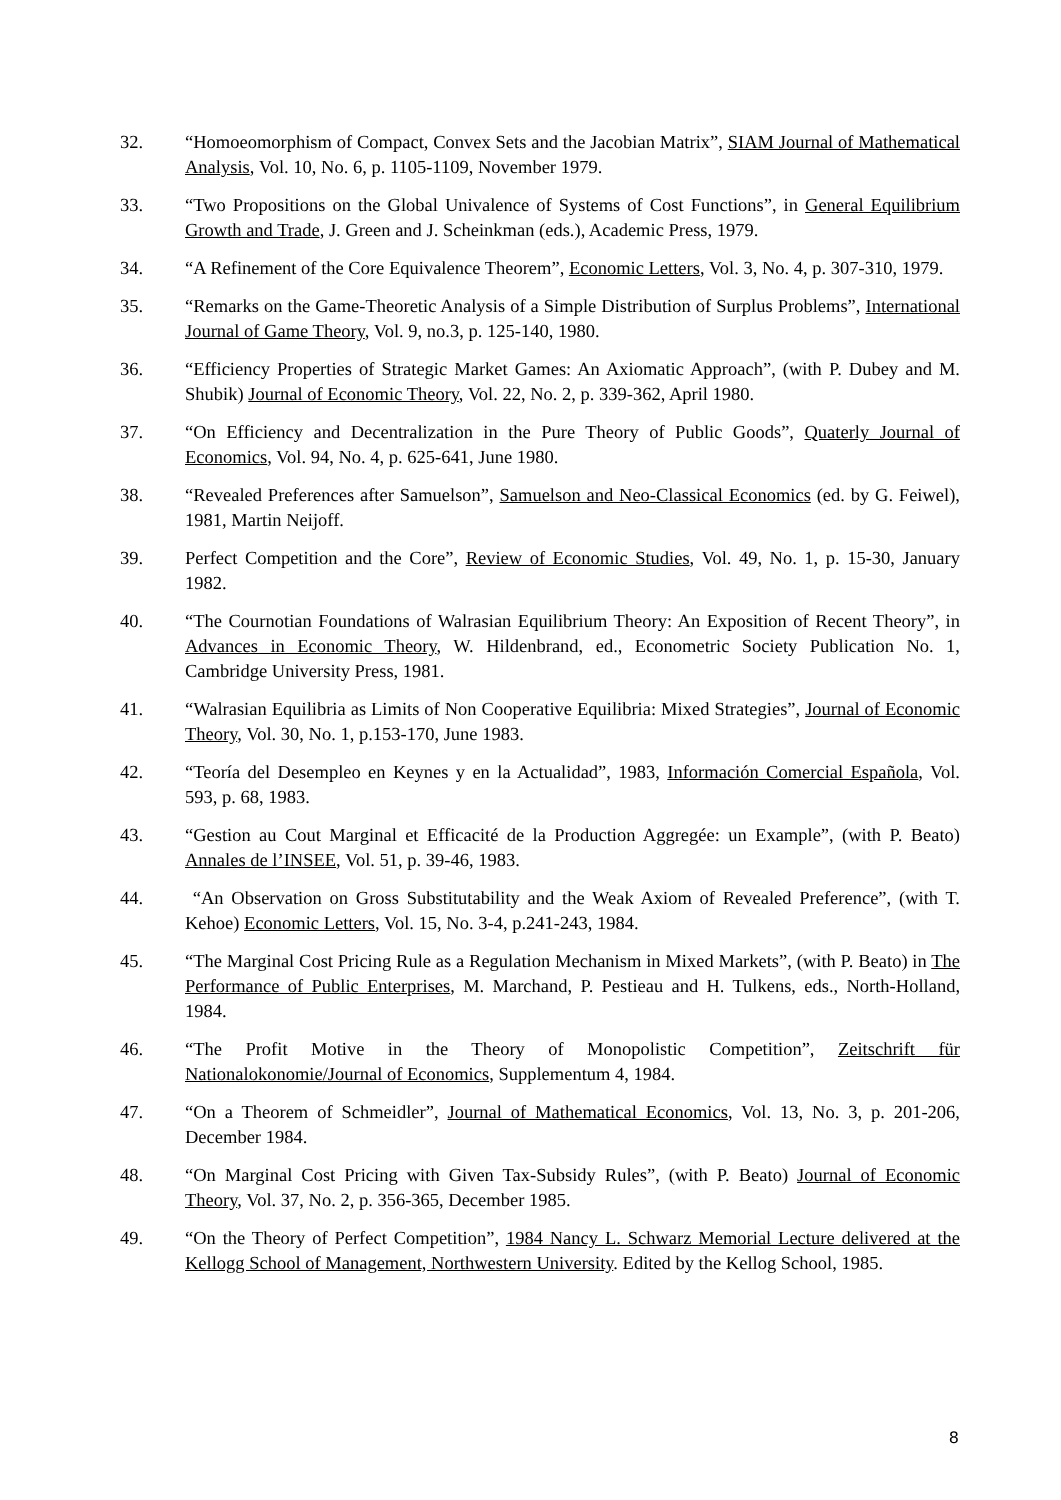32. “Homoeomorphism of Compact, Convex Sets and the Jacobian Matrix”, SIAM Journal of Mathematical Analysis, Vol. 10, No. 6, p. 1105-1109, November 1979.
33. “Two Propositions on the Global Univalence of Systems of Cost Functions”, in General Equilibrium Growth and Trade, J. Green and J. Scheinkman (eds.), Academic Press, 1979.
34. “A Refinement of the Core Equivalence Theorem”, Economic Letters, Vol. 3, No. 4, p. 307-310, 1979.
35. “Remarks on the Game-Theoretic Analysis of a Simple Distribution of Surplus Problems”, International Journal of Game Theory, Vol. 9, no.3, p. 125-140, 1980.
36. “Efficiency Properties of Strategic Market Games: An Axiomatic Approach”, (with P. Dubey and M. Shubik) Journal of Economic Theory, Vol. 22, No. 2, p. 339-362, April 1980.
37. “On Efficiency and Decentralization in the Pure Theory of Public Goods”, Quaterly Journal of Economics, Vol. 94, No. 4, p. 625-641, June 1980.
38. “Revealed Preferences after Samuelson”, Samuelson and Neo-Classical Economics (ed. by G. Feiwel), 1981, Martin Neijoff.
39. Perfect Competition and the Core”, Review of Economic Studies, Vol. 49, No. 1, p. 15-30, January 1982.
40. “The Cournotian Foundations of Walrasian Equilibrium Theory: An Exposition of Recent Theory”, in Advances in Economic Theory, W. Hildenbrand, ed., Econometric Society Publication No. 1, Cambridge University Press, 1981.
41. “Walrasian Equilibria as Limits of Non Cooperative Equilibria: Mixed Strategies”, Journal of Economic Theory, Vol. 30, No. 1, p.153-170, June 1983.
42. “Teoría del Desempleo en Keynes y en la Actualidad”, 1983, Información Comercial Española, Vol. 593, p. 68, 1983.
43. “Gestion au Cout Marginal et Efficacité de la Production Aggregée: un Example”, (with P. Beato) Annales de l’INSEE, Vol. 51, p. 39-46, 1983.
44. “An Observation on Gross Substitutability and the Weak Axiom of Revealed Preference”, (with T. Kehoe) Economic Letters, Vol. 15, No. 3-4, p.241-243, 1984.
45. “The Marginal Cost Pricing Rule as a Regulation Mechanism in Mixed Markets”, (with P. Beato) in The Performance of Public Enterprises, M. Marchand, P. Pestieau and H. Tulkens, eds., North-Holland, 1984.
46. “The Profit Motive in the Theory of Monopolistic Competition”, Zeitschrift für Nationalokonomie/Journal of Economics, Supplementum 4, 1984.
47. “On a Theorem of Schmeidler”, Journal of Mathematical Economics, Vol. 13, No. 3, p. 201-206, December 1984.
48. “On Marginal Cost Pricing with Given Tax-Subsidy Rules”, (with P. Beato) Journal of Economic Theory, Vol. 37, No. 2, p. 356-365, December 1985.
49. “On the Theory of Perfect Competition”, 1984 Nancy L. Schwarz Memorial Lecture delivered at the Kellogg School of Management, Northwestern University. Edited by the Kellog School, 1985.
8